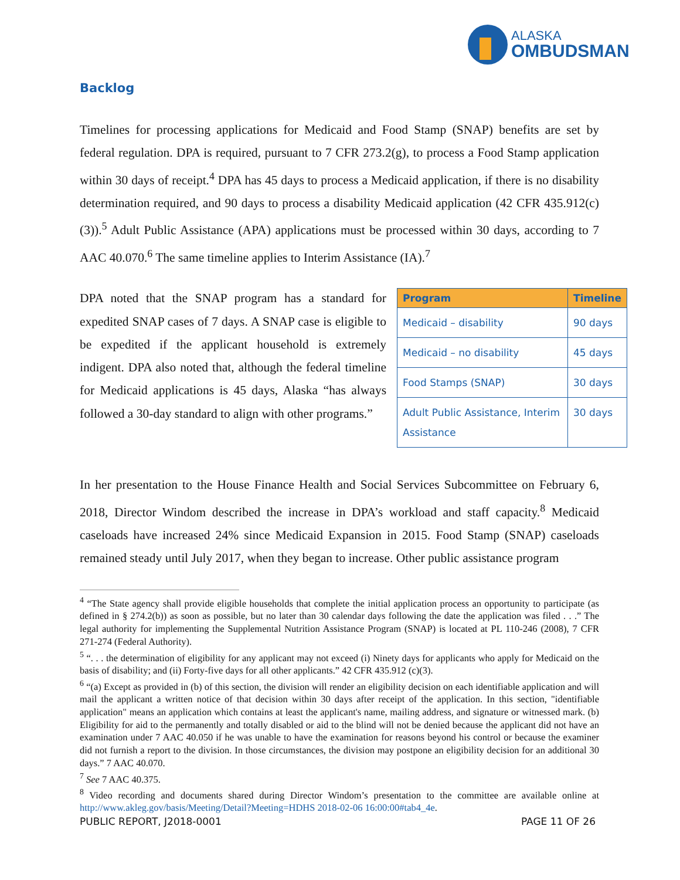ALASKA
OMBUDSMAN
Backlog
Timelines for processing applications for Medicaid and Food Stamp (SNAP) benefits are set by federal regulation. DPA is required, pursuant to 7 CFR 273.2(g), to process a Food Stamp application within 30 days of receipt.<sup>4</sup> DPA has 45 days to process a Medicaid application, if there is no disability determination required, and 90 days to process a disability Medicaid application (42 CFR 435.912(c)(3)).<sup>5</sup> Adult Public Assistance (APA) applications must be processed within 30 days, according to 7 AAC 40.070.<sup>6</sup> The same timeline applies to Interim Assistance (IA).<sup>7</sup>
DPA noted that the SNAP program has a standard for expedited SNAP cases of 7 days. A SNAP case is eligible to be expedited if the applicant household is extremely indigent. DPA also noted that, although the federal timeline for Medicaid applications is 45 days, Alaska “has always followed a 30-day standard to align with other programs.”
| Program | Timeline |
| --- | --- |
| Medicaid – disability | 90 days |
| Medicaid – no disability | 45 days |
| Food Stamps (SNAP) | 30 days |
| Adult Public Assistance, Interim Assistance | 30 days |
In her presentation to the House Finance Health and Social Services Subcommittee on February 6, 2018, Director Windom described the increase in DPA’s workload and staff capacity.<sup>8</sup> Medicaid caseloads have increased 24% since Medicaid Expansion in 2015. Food Stamp (SNAP) caseloads remained steady until July 2017, when they began to increase. Other public assistance program
<sup>4</sup> “The State agency shall provide eligible households that complete the initial application process an opportunity to participate (as defined in § 274.2(b)) as soon as possible, but no later than 30 calendar days following the date the application was filed . . .” The legal authority for implementing the Supplemental Nutrition Assistance Program (SNAP) is located at PL 110-246 (2008), 7 CFR 271-274 (Federal Authority).
<sup>5</sup> “. . . the determination of eligibility for any applicant may not exceed (i) Ninety days for applicants who apply for Medicaid on the basis of disability; and (ii) Forty-five days for all other applicants.” 42 CFR 435.912 (c)(3).
<sup>6</sup> “(a) Except as provided in (b) of this section, the division will render an eligibility decision on each identifiable application and will mail the applicant a written notice of that decision within 30 days after receipt of the application. In this section, "identifiable application" means an application which contains at least the applicant's name, mailing address, and signature or witnessed mark. (b) Eligibility for aid to the permanently and totally disabled or aid to the blind will not be denied because the applicant did not have an examination under 7 AAC 40.050 if he was unable to have the examination for reasons beyond his control or because the examiner did not furnish a report to the division. In those circumstances, the division may postpone an eligibility decision for an additional 30 days.” 7 AAC 40.070.
<sup>7</sup> See 7 AAC 40.375.
<sup>8</sup> Video recording and documents shared during Director Windom’s presentation to the committee are available online at http://www.akleg.gov/basis/Meeting/Detail?Meeting=HDHS 2018-02-06 16:00:00#tab4_4e.
PUBLIC REPORT, J2018-0001 PAGE 11 OF 26